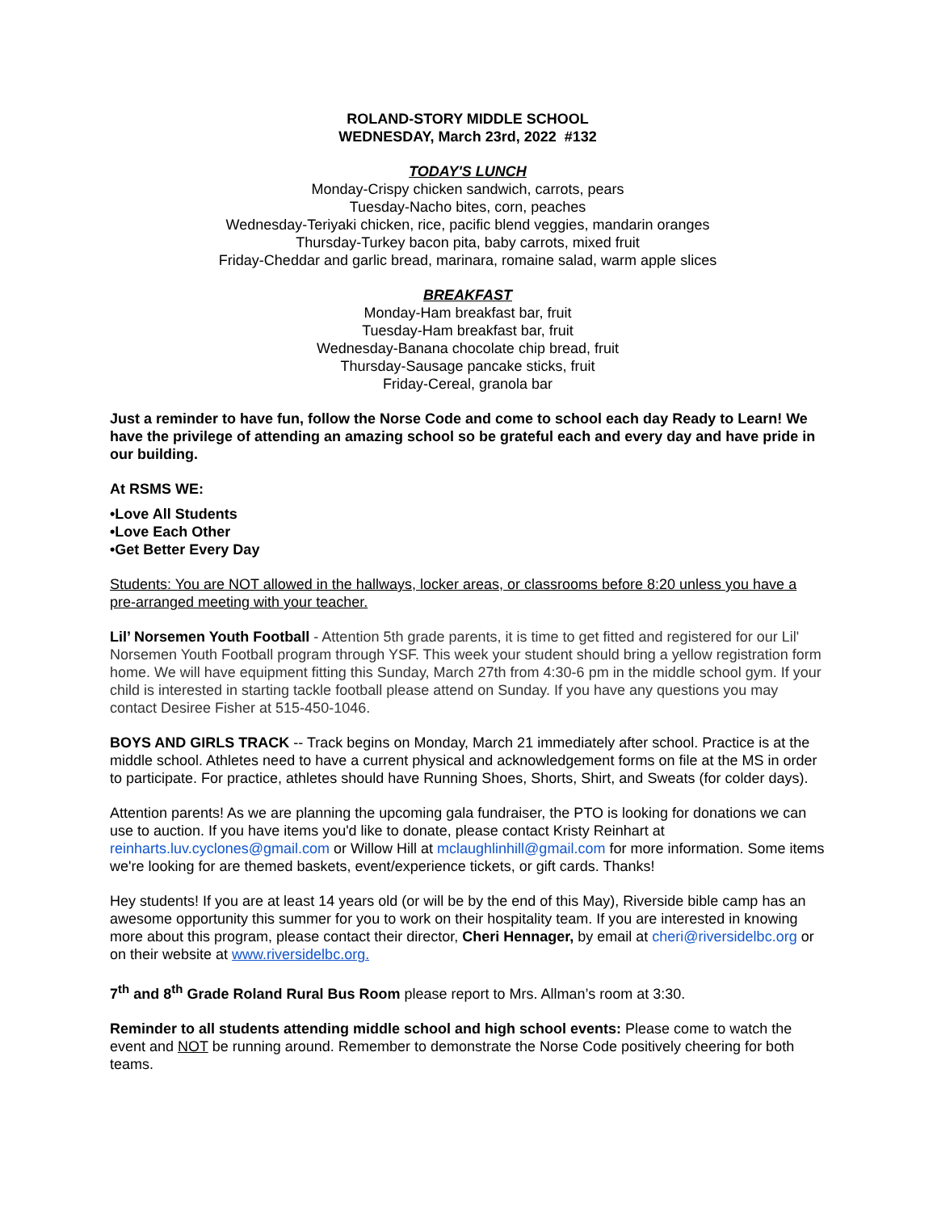ROLAND-STORY MIDDLE SCHOOL
WEDNESDAY, March 23rd, 2022 #132
TODAY'S LUNCH
Monday-Crispy chicken sandwich, carrots, pears
Tuesday-Nacho bites, corn, peaches
Wednesday-Teriyaki chicken, rice, pacific blend veggies, mandarin oranges
Thursday-Turkey bacon pita, baby carrots, mixed fruit
Friday-Cheddar and garlic bread, marinara, romaine salad, warm apple slices
BREAKFAST
Monday-Ham breakfast bar, fruit
Tuesday-Ham breakfast bar, fruit
Wednesday-Banana chocolate chip bread, fruit
Thursday-Sausage pancake sticks, fruit
Friday-Cereal, granola bar
Just a reminder to have fun, follow the Norse Code and come to school each day Ready to Learn! We have the privilege of attending an amazing school so be grateful each and every day and have pride in our building.
At RSMS WE:
•Love All Students
•Love Each Other
•Get Better Every Day
Students: You are NOT allowed in the hallways, locker areas, or classrooms before 8:20 unless you have a pre-arranged meeting with your teacher.
Lil’ Norsemen Youth Football - Attention 5th grade parents, it is time to get fitted and registered for our Lil' Norsemen Youth Football program through YSF. This week your student should bring a yellow registration form home. We will have equipment fitting this Sunday, March 27th from 4:30-6 pm in the middle school gym. If your child is interested in starting tackle football please attend on Sunday. If you have any questions you may contact Desiree Fisher at 515-450-1046.
BOYS AND GIRLS TRACK -- Track begins on Monday, March 21 immediately after school. Practice is at the middle school. Athletes need to have a current physical and acknowledgement forms on file at the MS in order to participate. For practice, athletes should have Running Shoes, Shorts, Shirt, and Sweats (for colder days).
Attention parents! As we are planning the upcoming gala fundraiser, the PTO is looking for donations we can use to auction. If you have items you'd like to donate, please contact Kristy Reinhart at reinharts.luv.cyclones@gmail.com or Willow Hill at mclaughlinhill@gmail.com for more information. Some items we're looking for are themed baskets, event/experience tickets, or gift cards. Thanks!
Hey students! If you are at least 14 years old (or will be by the end of this May), Riverside bible camp has an awesome opportunity this summer for you to work on their hospitality team. If you are interested in knowing more about this program, please contact their director, Cheri Hennager, by email at cheri@riversidelbc.org or on their website at www.riversidelbc.org.
7<sup>th</sup> and 8<sup>th</sup> Grade Roland Rural Bus Room please report to Mrs. Allman’s room at 3:30.
Reminder to all students attending middle school and high school events: Please come to watch the event and NOT be running around. Remember to demonstrate the Norse Code positively cheering for both teams.